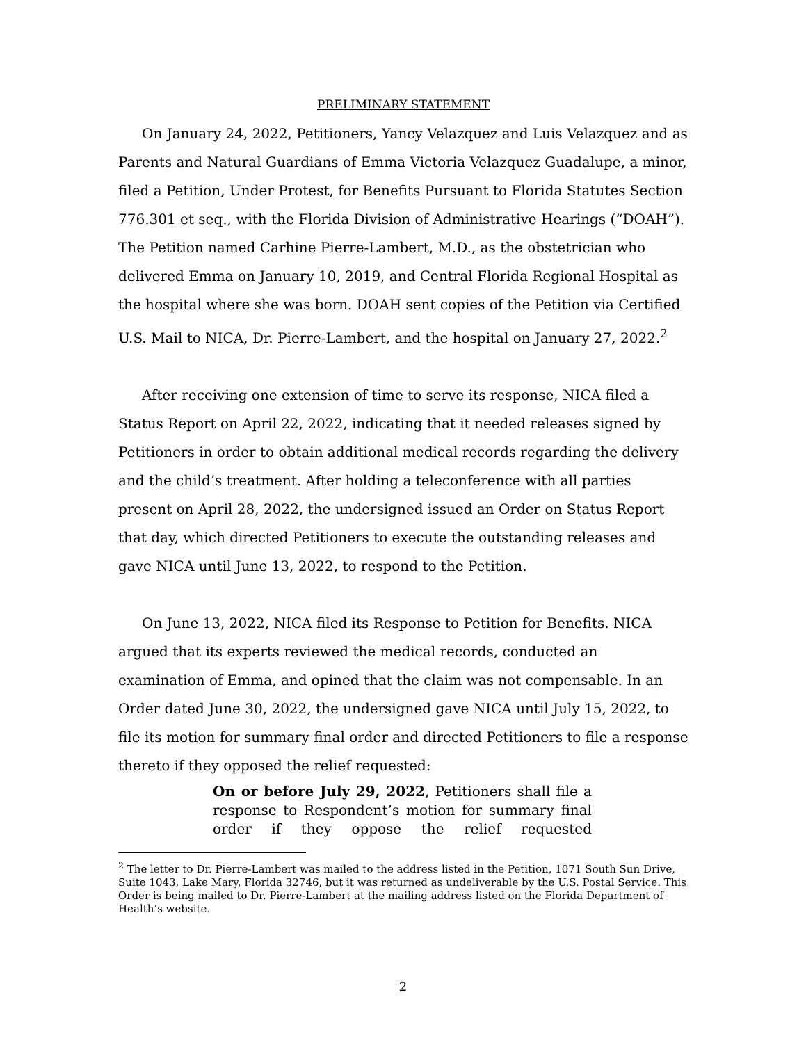PRELIMINARY STATEMENT
On January 24, 2022, Petitioners, Yancy Velazquez and Luis Velazquez and as Parents and Natural Guardians of Emma Victoria Velazquez Guadalupe, a minor, filed a Petition, Under Protest, for Benefits Pursuant to Florida Statutes Section 776.301 et seq., with the Florida Division of Administrative Hearings (“DOAH”). The Petition named Carhine Pierre-Lambert, M.D., as the obstetrician who delivered Emma on January 10, 2019, and Central Florida Regional Hospital as the hospital where she was born. DOAH sent copies of the Petition via Certified U.S. Mail to NICA, Dr. Pierre-Lambert, and the hospital on January 27, 2022.<sup>2</sup>
After receiving one extension of time to serve its response, NICA filed a Status Report on April 22, 2022, indicating that it needed releases signed by Petitioners in order to obtain additional medical records regarding the delivery and the child’s treatment. After holding a teleconference with all parties present on April 28, 2022, the undersigned issued an Order on Status Report that day, which directed Petitioners to execute the outstanding releases and gave NICA until June 13, 2022, to respond to the Petition.
On June 13, 2022, NICA filed its Response to Petition for Benefits. NICA argued that its experts reviewed the medical records, conducted an examination of Emma, and opined that the claim was not compensable. In an Order dated June 30, 2022, the undersigned gave NICA until July 15, 2022, to file its motion for summary final order and directed Petitioners to file a response thereto if they opposed the relief requested:
On or before July 29, 2022, Petitioners shall file a response to Respondent’s motion for summary final order if they oppose the relief requested
<sup>2</sup> The letter to Dr. Pierre-Lambert was mailed to the address listed in the Petition, 1071 South Sun Drive, Suite 1043, Lake Mary, Florida 32746, but it was returned as undeliverable by the U.S. Postal Service. This Order is being mailed to Dr. Pierre-Lambert at the mailing address listed on the Florida Department of Health’s website.
2